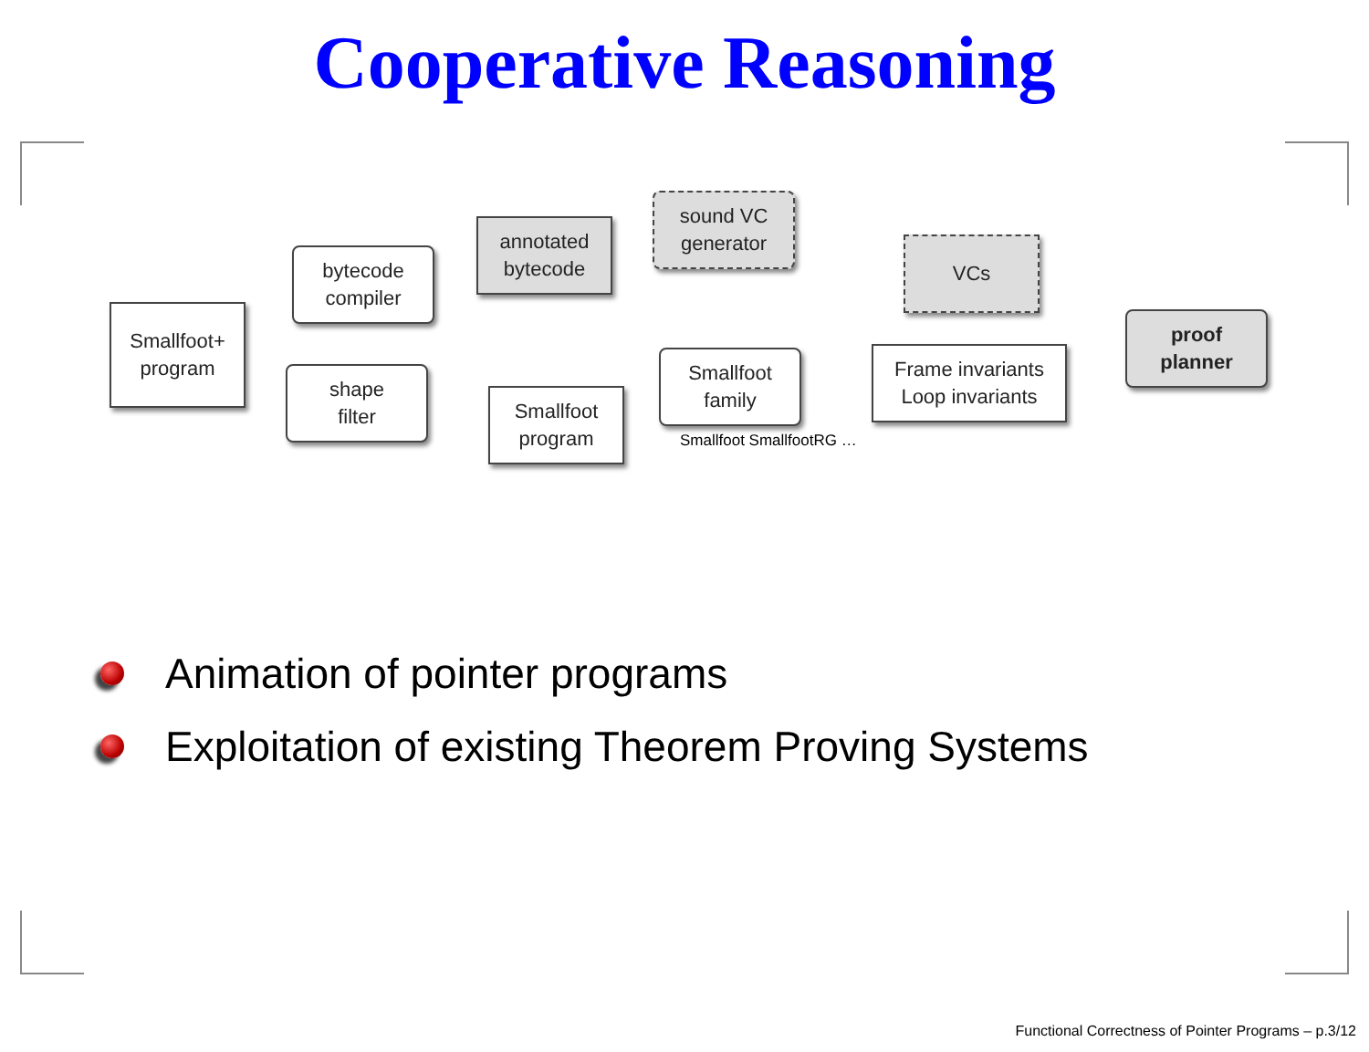Cooperative Reasoning
Smallfoot+
program
bytecode
compiler
shape
filter
annotated
bytecode
sound VC
generator
VCs
Smallfoot
program
Smallfoot
family
Smallfoot SmallfootRG …
Frame invariants
Loop invariants
proof
planner
Animation of pointer programs
Exploitation of existing Theorem Proving Systems
Functional Correctness of Pointer Programs – p.3/12